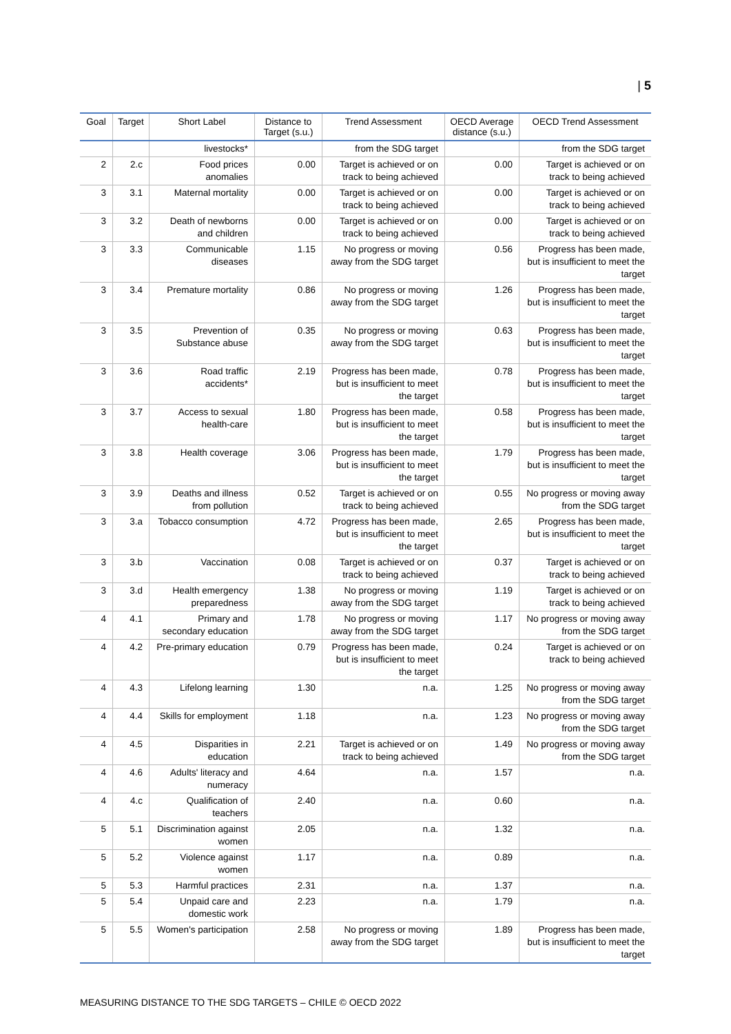| 5
| Goal | Target | Short Label | Distance to Target (s.u.) | Trend Assessment | OECD Average distance (s.u.) | OECD Trend Assessment |
| --- | --- | --- | --- | --- | --- | --- |
| | | livestocks* | | from the SDG target | | from the SDG target |
| 2 | 2.c | Food prices anomalies | 0.00 | Target is achieved or on track to being achieved | 0.00 | Target is achieved or on track to being achieved |
| 3 | 3.1 | Maternal mortality | 0.00 | Target is achieved or on track to being achieved | 0.00 | Target is achieved or on track to being achieved |
| 3 | 3.2 | Death of newborns and children | 0.00 | Target is achieved or on track to being achieved | 0.00 | Target is achieved or on track to being achieved |
| 3 | 3.3 | Communicable diseases | 1.15 | No progress or moving away from the SDG target | 0.56 | Progress has been made, but is insufficient to meet the target |
| 3 | 3.4 | Premature mortality | 0.86 | No progress or moving away from the SDG target | 1.26 | Progress has been made, but is insufficient to meet the target |
| 3 | 3.5 | Prevention of Substance abuse | 0.35 | No progress or moving away from the SDG target | 0.63 | Progress has been made, but is insufficient to meet the target |
| 3 | 3.6 | Road traffic accidents* | 2.19 | Progress has been made, but is insufficient to meet the target | 0.78 | Progress has been made, but is insufficient to meet the target |
| 3 | 3.7 | Access to sexual health-care | 1.80 | Progress has been made, but is insufficient to meet the target | 0.58 | Progress has been made, but is insufficient to meet the target |
| 3 | 3.8 | Health coverage | 3.06 | Progress has been made, but is insufficient to meet the target | 1.79 | Progress has been made, but is insufficient to meet the target |
| 3 | 3.9 | Deaths and illness from pollution | 0.52 | Target is achieved or on track to being achieved | 0.55 | No progress or moving away from the SDG target |
| 3 | 3.a | Tobacco consumption | 4.72 | Progress has been made, but is insufficient to meet the target | 2.65 | Progress has been made, but is insufficient to meet the target |
| 3 | 3.b | Vaccination | 0.08 | Target is achieved or on track to being achieved | 0.37 | Target is achieved or on track to being achieved |
| 3 | 3.d | Health emergency preparedness | 1.38 | No progress or moving away from the SDG target | 1.19 | Target is achieved or on track to being achieved |
| 4 | 4.1 | Primary and secondary education | 1.78 | No progress or moving away from the SDG target | 1.17 | No progress or moving away from the SDG target |
| 4 | 4.2 | Pre-primary education | 0.79 | Progress has been made, but is insufficient to meet the target | 0.24 | Target is achieved or on track to being achieved |
| 4 | 4.3 | Lifelong learning | 1.30 | n.a. | 1.25 | No progress or moving away from the SDG target |
| 4 | 4.4 | Skills for employment | 1.18 | n.a. | 1.23 | No progress or moving away from the SDG target |
| 4 | 4.5 | Disparities in education | 2.21 | Target is achieved or on track to being achieved | 1.49 | No progress or moving away from the SDG target |
| 4 | 4.6 | Adults' literacy and numeracy | 4.64 | n.a. | 1.57 | n.a. |
| 4 | 4.c | Qualification of teachers | 2.40 | n.a. | 0.60 | n.a. |
| 5 | 5.1 | Discrimination against women | 2.05 | n.a. | 1.32 | n.a. |
| 5 | 5.2 | Violence against women | 1.17 | n.a. | 0.89 | n.a. |
| 5 | 5.3 | Harmful practices | 2.31 | n.a. | 1.37 | n.a. |
| 5 | 5.4 | Unpaid care and domestic work | 2.23 | n.a. | 1.79 | n.a. |
| 5 | 5.5 | Women's participation | 2.58 | No progress or moving away from the SDG target | 1.89 | Progress has been made, but is insufficient to meet the target |
MEASURING DISTANCE TO THE SDG TARGETS – CHILE © OECD 2022